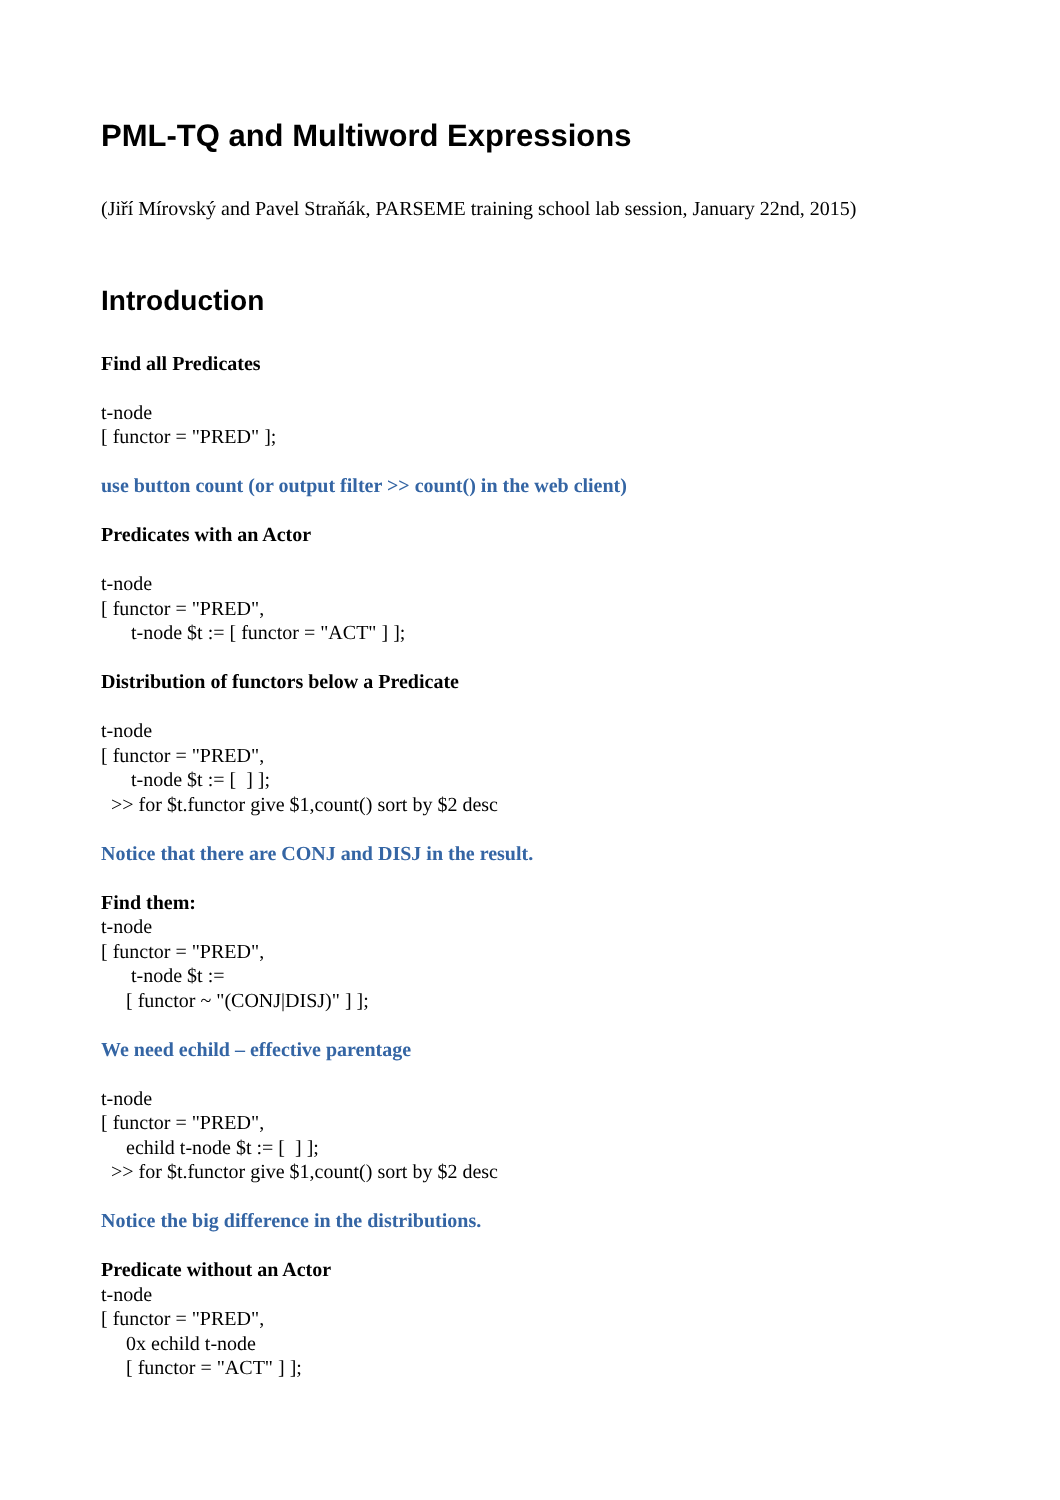PML-TQ and Multiword Expressions
(Jiří Mírovský and Pavel Straňák, PARSEME training school lab session, January 22nd, 2015)
Introduction
Find all Predicates
t-node
[ functor = "PRED" ];
use button count (or output filter >> count() in the web client)
Predicates with an Actor
t-node
[ functor = "PRED",
t-node $t := [ functor = "ACT" ] ];
Distribution of functors below a Predicate
t-node
[ functor = "PRED",
t-node $t := [ ] ];
>> for $t.functor give $1,count() sort by $2 desc
Notice that there are CONJ and DISJ in the result.
Find them:
t-node
[ functor = "PRED",
t-node $t :=
[ functor ~ "(CONJ|DISJ)" ] ];
We need echild – effective parentage
t-node
[ functor = "PRED",
echild t-node $t := [ ] ];
>> for $t.functor give $1,count() sort by $2 desc
Notice the big difference in the distributions.
Predicate without an Actor
t-node
[ functor = "PRED",
0x echild t-node
[ functor = "ACT" ] ];